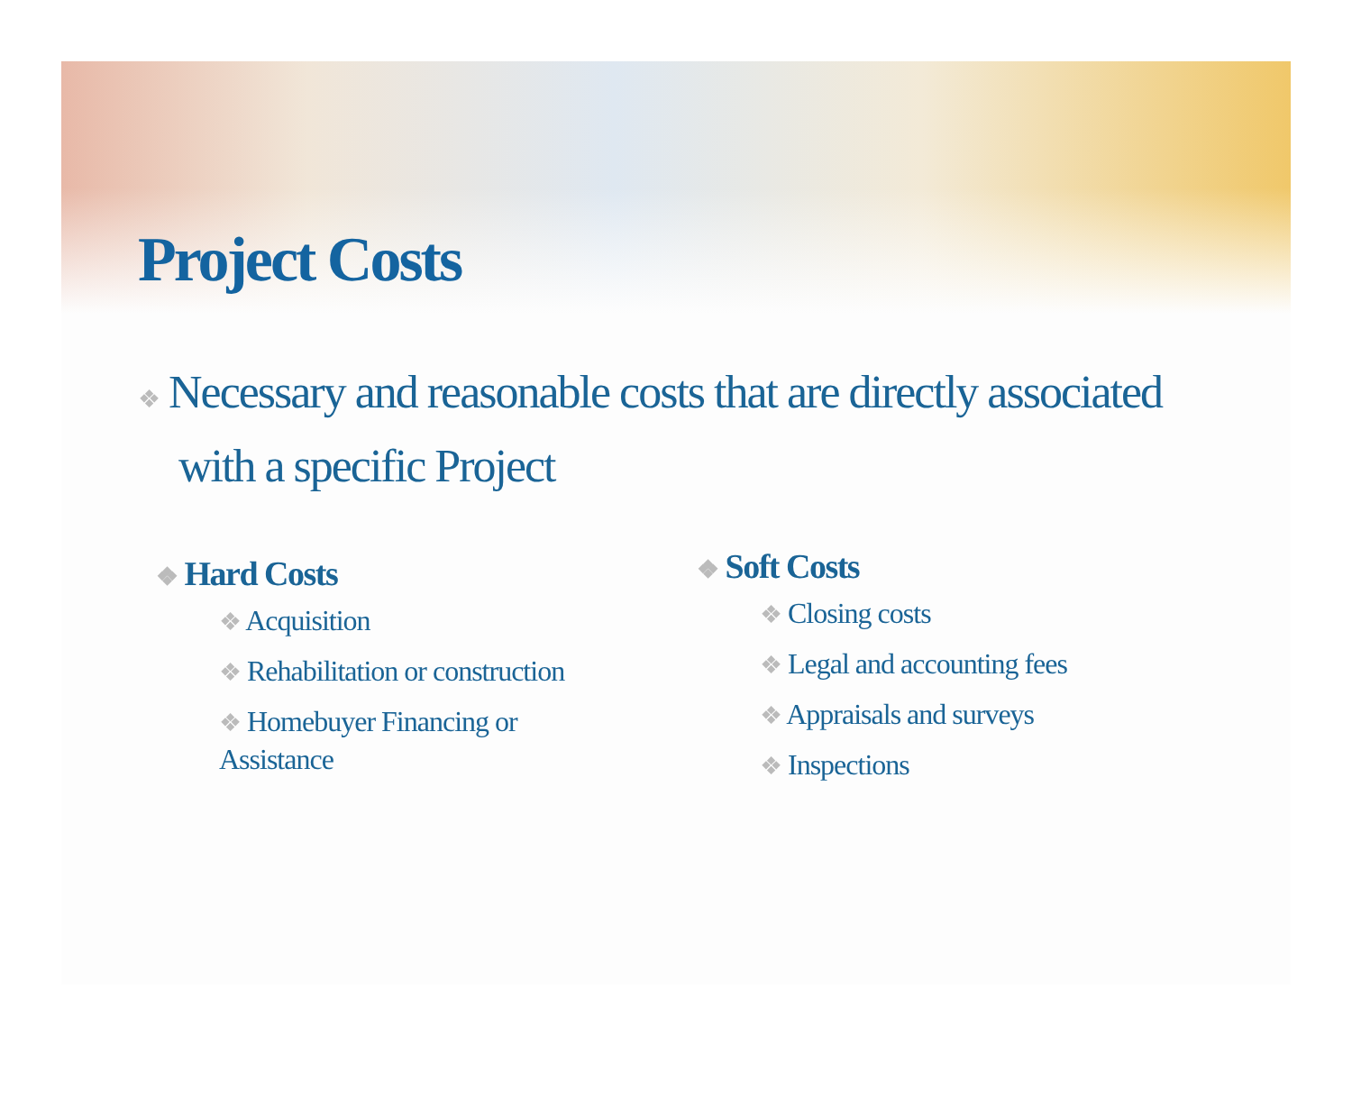Project Costs
❖ Necessary and reasonable costs that are directly associated with a specific Project
❖ Hard Costs
❖ Acquisition
❖ Rehabilitation or construction
❖ Homebuyer Financing or Assistance
❖ Soft Costs
❖ Closing costs
❖ Legal and accounting fees
❖ Appraisals and surveys
❖ Inspections